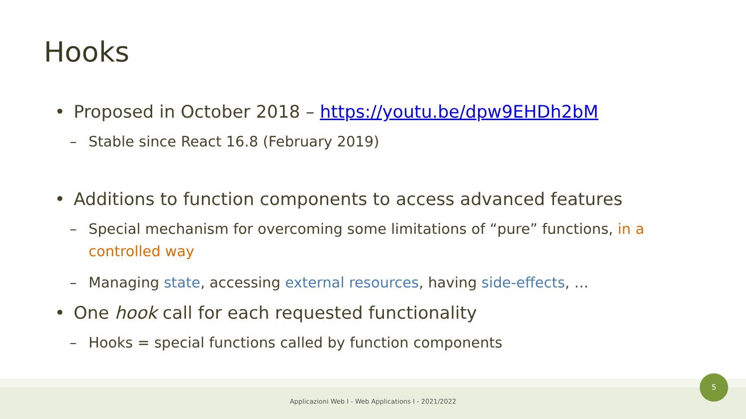Hooks
• Proposed in October 2018 – https://youtu.be/dpw9EHDh2bM
– Stable since React 16.8 (February 2019)
• Additions to function components to access advanced features
– Special mechanism for overcoming some limitations of “pure” functions, in a controlled way
– Managing state, accessing external resources, having side-effects, …
• One hook call for each requested functionality
– Hooks = special functions called by function components
Applicazioni Web I - Web Applications I - 2021/2022
5